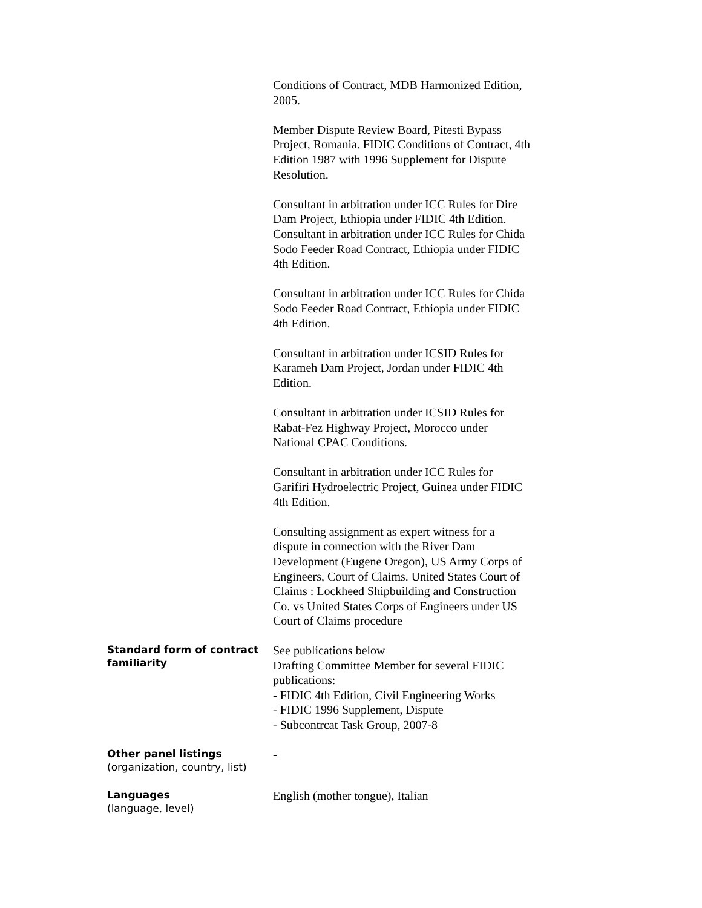Conditions of Contract, MDB Harmonized Edition, 2005.
Member Dispute Review Board, Pitesti Bypass Project, Romania. FIDIC Conditions of Contract, 4th Edition 1987 with 1996 Supplement for Dispute Resolution.
Consultant in arbitration under ICC Rules for Dire Dam Project, Ethiopia under FIDIC 4th Edition.
Consultant in arbitration under ICC Rules for Chida Sodo Feeder Road Contract, Ethiopia under FIDIC 4th Edition.
Consultant in arbitration under ICC Rules for Chida Sodo Feeder Road Contract, Ethiopia under FIDIC 4th Edition.
Consultant in arbitration under ICSID Rules for Karameh Dam Project, Jordan under FIDIC 4th Edition.
Consultant in arbitration under ICSID Rules for Rabat-Fez Highway Project, Morocco under National CPAC Conditions.
Consultant in arbitration under ICC Rules for Garifiri Hydroelectric Project, Guinea under FIDIC 4th Edition.
Consulting assignment as expert witness for a dispute in connection with the River Dam Development (Eugene Oregon), US Army Corps of Engineers, Court of Claims. United States Court of Claims : Lockheed Shipbuilding and Construction Co. vs United States Corps of Engineers under US Court of Claims procedure
Standard form of contract familiarity
See publications below
Drafting Committee Member for several FIDIC publications:
- FIDIC 4th Edition, Civil Engineering Works
- FIDIC 1996 Supplement, Dispute
- Subcontrcat Task Group, 2007-8
Other panel listings
(organization, country, list)
-
Languages
(language, level)
English (mother tongue), Italian